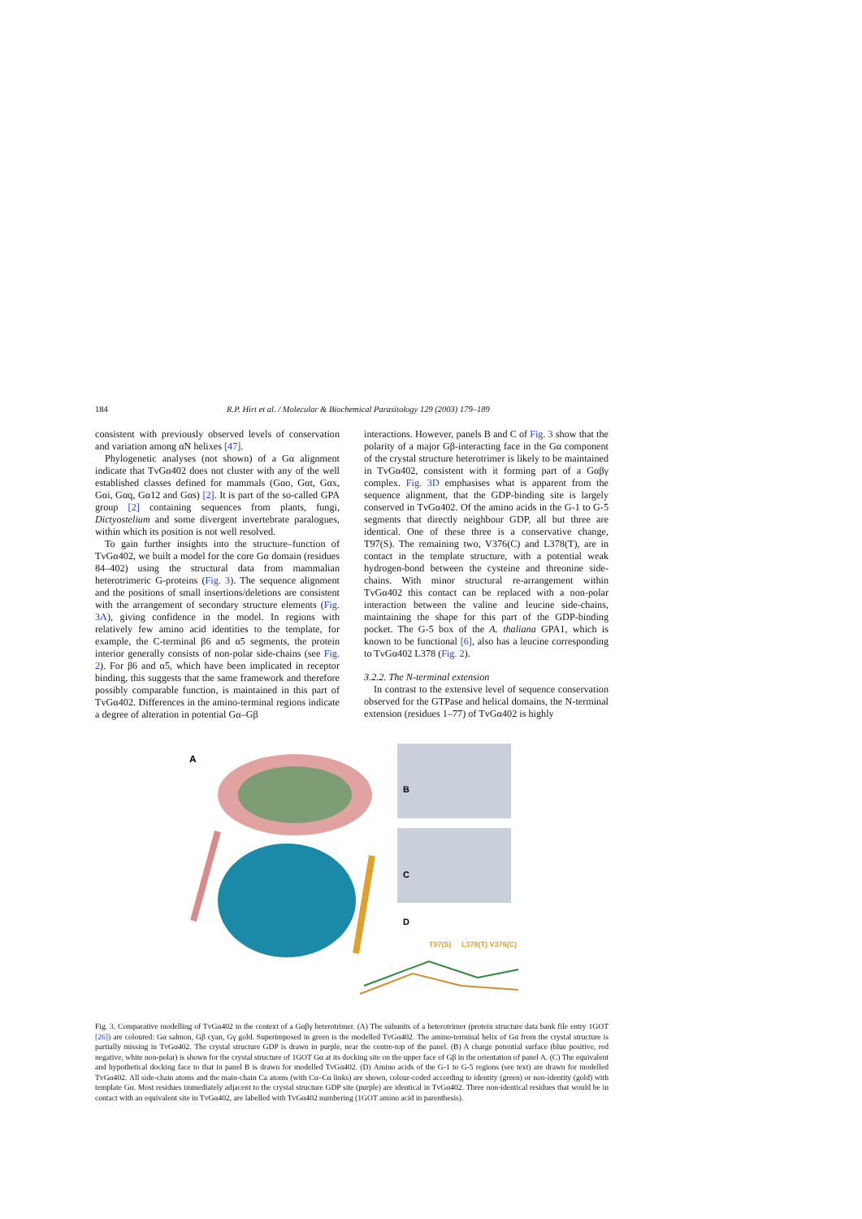184 R.P. Hirt et al. / Molecular & Biochemical Parasitology 129 (2003) 179–189
consistent with previously observed levels of conservation and variation among αN helixes [47].
Phylogenetic analyses (not shown) of a Gα alignment indicate that TvGα402 does not cluster with any of the well established classes defined for mammals (Gαo, Gαt, Gαx, Gαi, Gαq, Gα12 and Gαs) [2]. It is part of the so-called GPA group [2] containing sequences from plants, fungi, Dictyostelium and some divergent invertebrate paralogues, within which its position is not well resolved.
To gain further insights into the structure–function of TvGα402, we built a model for the core Gα domain (residues 84–402) using the structural data from mammalian heterotrimeric G-proteins (Fig. 3). The sequence alignment and the positions of small insertions/deletions are consistent with the arrangement of secondary structure elements (Fig. 3A), giving confidence in the model. In regions with relatively few amino acid identities to the template, for example, the C-terminal β6 and α5 segments, the protein interior generally consists of non-polar side-chains (see Fig. 2). For β6 and α5, which have been implicated in receptor binding, this suggests that the same framework and therefore possibly comparable function, is maintained in this part of TvGα402. Differences in the amino-terminal regions indicate a degree of alteration in potential Gα–Gβ
interactions. However, panels B and C of Fig. 3 show that the polarity of a major Gβ-interacting face in the Gα component of the crystal structure heterotrimer is likely to be maintained in TvGα402, consistent with it forming part of a Gαβγ complex. Fig. 3D emphasises what is apparent from the sequence alignment, that the GDP-binding site is largely conserved in TvGα402. Of the amino acids in the G-1 to G-5 segments that directly neighbour GDP, all but three are identical. One of these three is a conservative change, T97(S). The remaining two, V376(C) and L378(T), are in contact in the template structure, with a potential weak hydrogen-bond between the cysteine and threonine side-chains. With minor structural re-arrangement within TvGα402 this contact can be replaced with a non-polar interaction between the valine and leucine side-chains, maintaining the shape for this part of the GDP-binding pocket. The G-5 box of the A. thaliana GPA1, which is known to be functional [6], also has a leucine corresponding to TvGα402 L378 (Fig. 2).
3.2.2. The N-terminal extension
In contrast to the extensive level of sequence conservation observed for the GTPase and helical domains, the N-terminal extension (residues 1–77) of TvGα402 is highly
A
B
C
D
T97(S)
L378(T) V376(C)
Fig. 3. Comparative modelling of TvGα402 in the context of a Gαβγ heterotrimer. (A) The subunits of a heterotrimer (protein structure data bank file entry 1GOT [26]) are coloured: Gα salmon, Gβ cyan, Gγ gold. Superimposed in green is the modelled TvGα402. The amino-terminal helix of Gα from the crystal structure is partially missing in TvGα402. The crystal structure GDP is drawn in purple, near the centre-top of the panel. (B) A charge potential surface (blue positive, red negative, white non-polar) is shown for the crystal structure of 1GOT Gα at its docking site on the upper face of Gβ in the orientation of panel A. (C) The equivalent and hypothetical docking face to that in panel B is drawn for modelled TvGα402. (D) Amino acids of the G-1 to G-5 regions (see text) are drawn for modelled TvGα402. All side-chain atoms and the main-chain Ca atoms (with Cα–Cα links) are shown, colour-coded according to identity (green) or non-identity (gold) with template Gα. Most residues immediately adjacent to the crystal structure GDP site (purple) are identical in TvGα402. Three non-identical residues that would be in contact with an equivalent site in TvGα402, are labelled with TvGα402 numbering (1GOT amino acid in parenthesis).